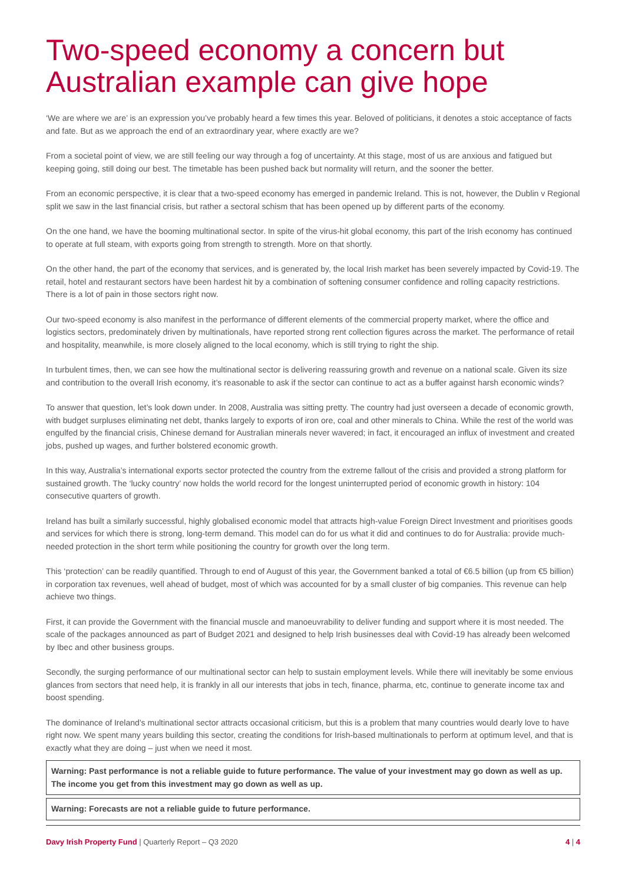Two-speed economy a concern but Australian example can give hope
‘We are where we are’ is an expression you’ve probably heard a few times this year. Beloved of politicians, it denotes a stoic acceptance of facts and fate. But as we approach the end of an extraordinary year, where exactly are we?
From a societal point of view, we are still feeling our way through a fog of uncertainty. At this stage, most of us are anxious and fatigued but keeping going, still doing our best. The timetable has been pushed back but normality will return, and the sooner the better.
From an economic perspective, it is clear that a two-speed economy has emerged in pandemic Ireland. This is not, however, the Dublin v Regional split we saw in the last financial crisis, but rather a sectoral schism that has been opened up by different parts of the economy.
On the one hand, we have the booming multinational sector. In spite of the virus-hit global economy, this part of the Irish economy has continued to operate at full steam, with exports going from strength to strength. More on that shortly.
On the other hand, the part of the economy that services, and is generated by, the local Irish market has been severely impacted by Covid-19. The retail, hotel and restaurant sectors have been hardest hit by a combination of softening consumer confidence and rolling capacity restrictions. There is a lot of pain in those sectors right now.
Our two-speed economy is also manifest in the performance of different elements of the commercial property market, where the office and logistics sectors, predominately driven by multinationals, have reported strong rent collection figures across the market. The performance of retail and hospitality, meanwhile, is more closely aligned to the local economy, which is still trying to right the ship.
In turbulent times, then, we can see how the multinational sector is delivering reassuring growth and revenue on a national scale. Given its size and contribution to the overall Irish economy, it’s reasonable to ask if the sector can continue to act as a buffer against harsh economic winds?
To answer that question, let’s look down under. In 2008, Australia was sitting pretty. The country had just overseen a decade of economic growth, with budget surpluses eliminating net debt, thanks largely to exports of iron ore, coal and other minerals to China. While the rest of the world was engulfed by the financial crisis, Chinese demand for Australian minerals never wavered; in fact, it encouraged an influx of investment and created jobs, pushed up wages, and further bolstered economic growth.
In this way, Australia’s international exports sector protected the country from the extreme fallout of the crisis and provided a strong platform for sustained growth. The ‘lucky country’ now holds the world record for the longest uninterrupted period of economic growth in history: 104 consecutive quarters of growth.
Ireland has built a similarly successful, highly globalised economic model that attracts high-value Foreign Direct Investment and prioritises goods and services for which there is strong, long-term demand. This model can do for us what it did and continues to do for Australia: provide much-needed protection in the short term while positioning the country for growth over the long term.
This ‘protection’ can be readily quantified. Through to end of August of this year, the Government banked a total of €6.5 billion (up from €5 billion) in corporation tax revenues, well ahead of budget, most of which was accounted for by a small cluster of big companies. This revenue can help achieve two things.
First, it can provide the Government with the financial muscle and manoeuvrability to deliver funding and support where it is most needed. The scale of the packages announced as part of Budget 2021 and designed to help Irish businesses deal with Covid-19 has already been welcomed by Ibec and other business groups.
Secondly, the surging performance of our multinational sector can help to sustain employment levels. While there will inevitably be some envious glances from sectors that need help, it is frankly in all our interests that jobs in tech, finance, pharma, etc, continue to generate income tax and boost spending.
The dominance of Ireland’s multinational sector attracts occasional criticism, but this is a problem that many countries would dearly love to have right now. We spent many years building this sector, creating the conditions for Irish-based multinationals to perform at optimum level, and that is exactly what they are doing – just when we need it most.
Warning: Past performance is not a reliable guide to future performance. The value of your investment may go down as well as up. The income you get from this investment may go down as well as up.
Warning: Forecasts are not a reliable guide to future performance.
Davy Irish Property Fund | Quarterly Report – Q3 2020 4 | 4